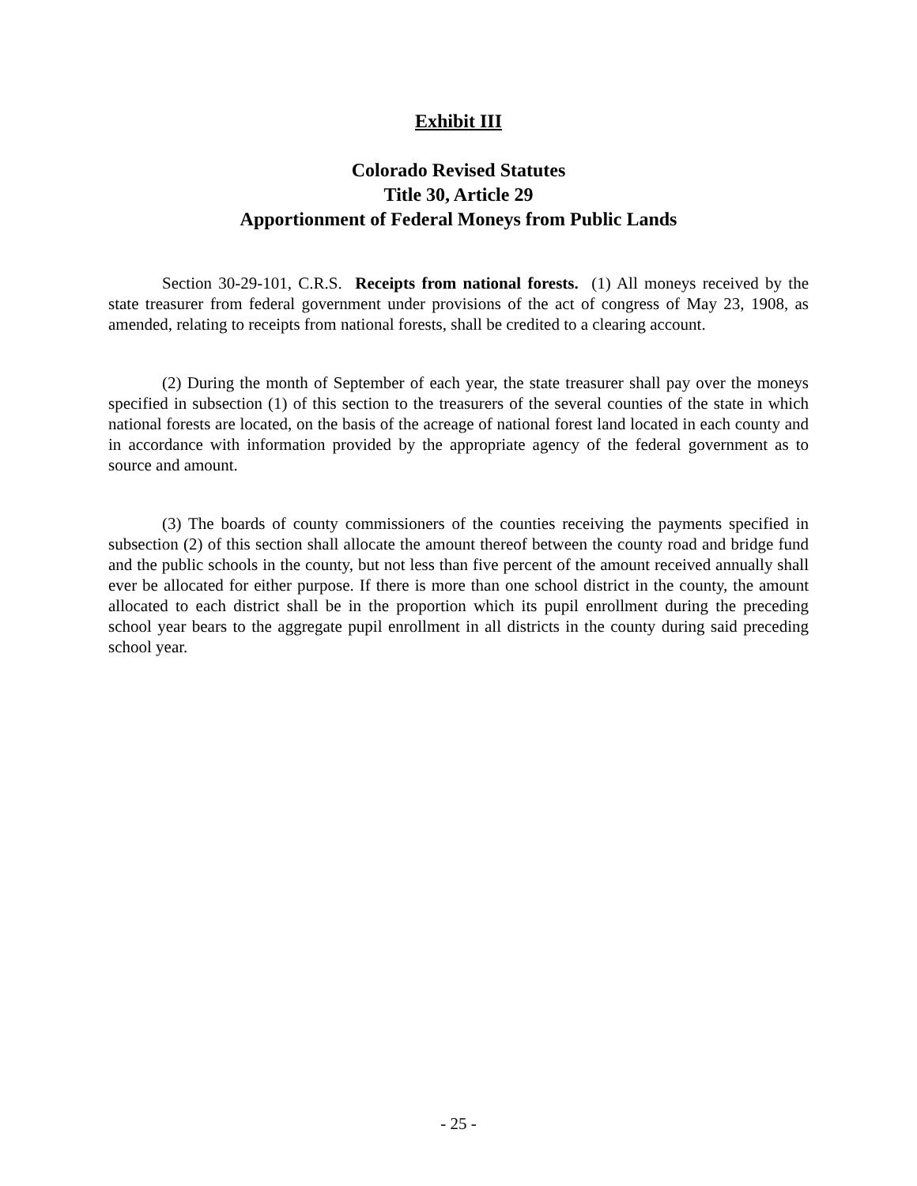Exhibit III
Colorado Revised Statutes
Title 30, Article 29
Apportionment of Federal Moneys from Public Lands
Section 30-29-101, C.R.S. Receipts from national forests. (1) All moneys received by the state treasurer from federal government under provisions of the act of congress of May 23, 1908, as amended, relating to receipts from national forests, shall be credited to a clearing account.
(2) During the month of September of each year, the state treasurer shall pay over the moneys specified in subsection (1) of this section to the treasurers of the several counties of the state in which national forests are located, on the basis of the acreage of national forest land located in each county and in accordance with information provided by the appropriate agency of the federal government as to source and amount.
(3) The boards of county commissioners of the counties receiving the payments specified in subsection (2) of this section shall allocate the amount thereof between the county road and bridge fund and the public schools in the county, but not less than five percent of the amount received annually shall ever be allocated for either purpose. If there is more than one school district in the county, the amount allocated to each district shall be in the proportion which its pupil enrollment during the preceding school year bears to the aggregate pupil enrollment in all districts in the county during said preceding school year.
- 25 -